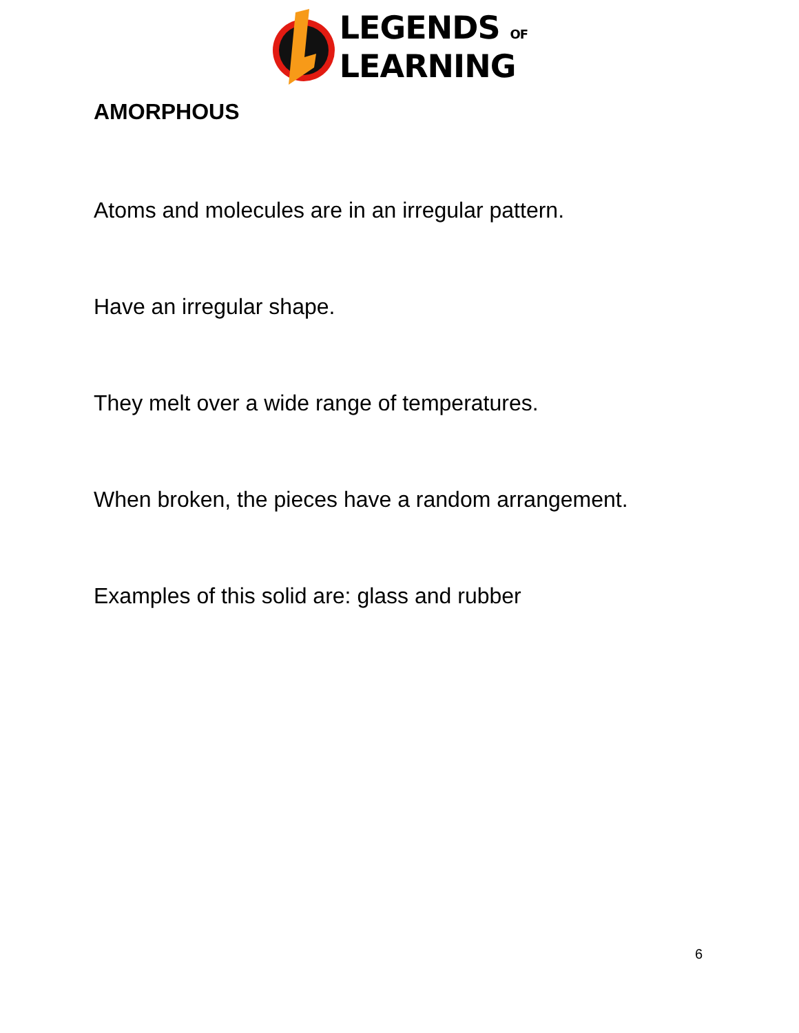LEGENDS OF
LEARNING
AMORPHOUS
Atoms and molecules are in an irregular pattern.
Have an irregular shape.
They melt over a wide range of temperatures.
When broken, the pieces have a random arrangement.
Examples of this solid are: glass and rubber
6